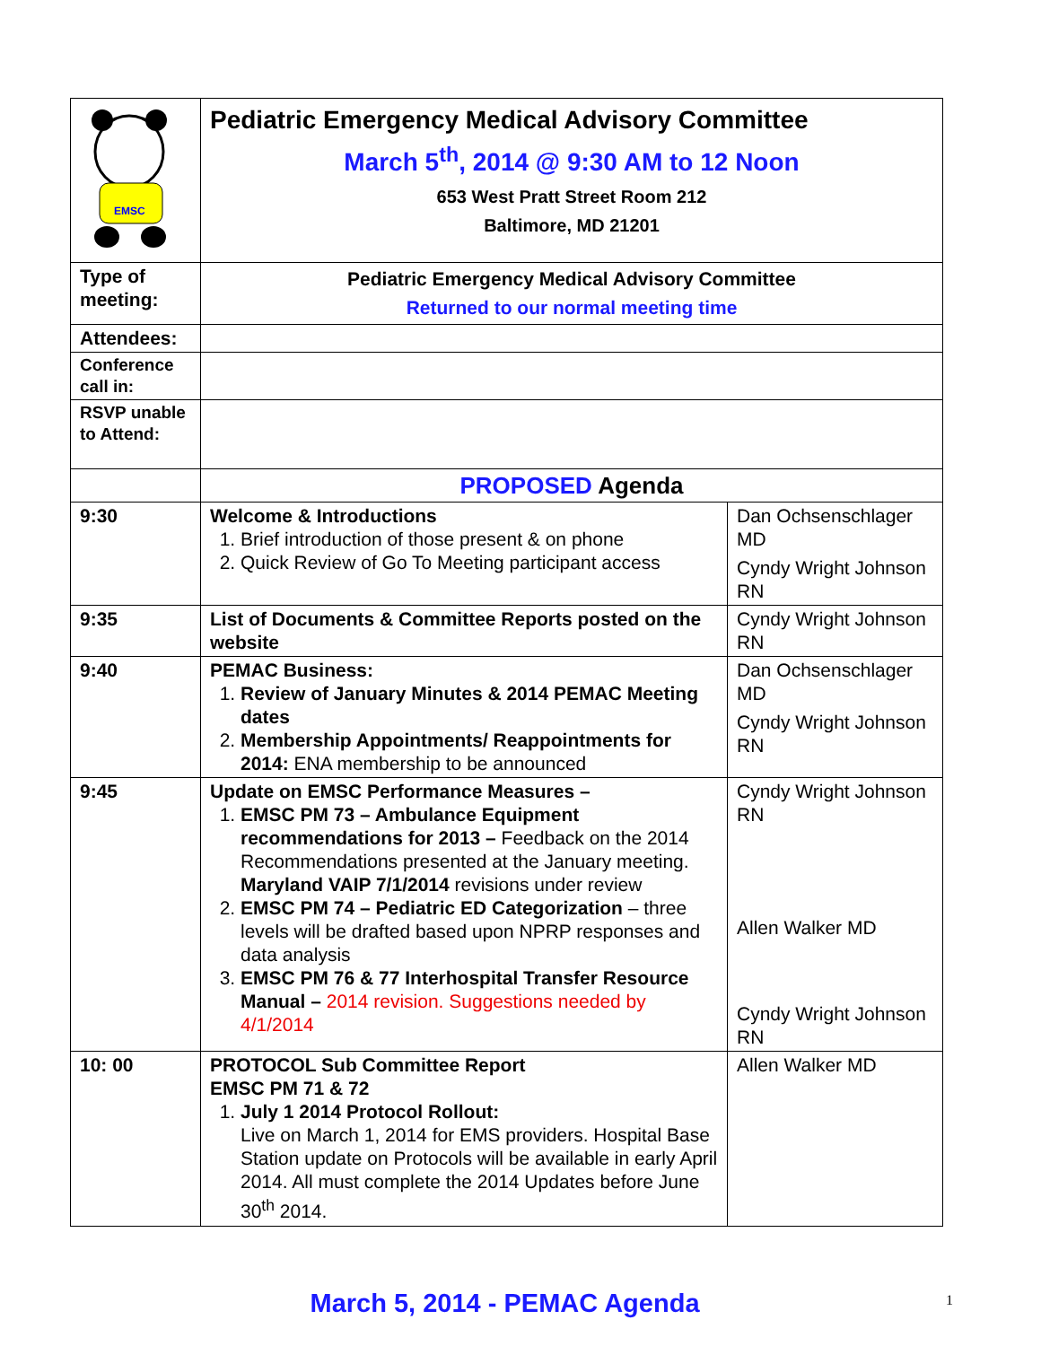| EMSC | Pediatric Emergency Medical Advisory Committee March 5<sup>th</sup>, 2014 @ 9:30 AM to 12 Noon 653 West Pratt Street Room 212 Baltimore, MD 21201 | |
| Type of meeting: | Pediatric Emergency Medical Advisory Committee Returned to our normal meeting time | |
| Attendees: | | |
| Conference call in: | | |
| RSVP unable to Attend: | | |
| | PROPOSED Agenda | |
| 9:30 | Welcome & Introductions 1. Brief introduction of those present & on phone 2. Quick Review of Go To Meeting participant access | Dan Ochsenschlager MD Cyndy Wright Johnson RN |
| 9:35 | List of Documents & Committee Reports posted on the website | Cyndy Wright Johnson RN |
| 9:40 | PEMAC Business: 1. Review of January Minutes & 2014 PEMAC Meeting dates 2. Membership Appointments/ Reappointments for 2014: ENA membership to be announced | Dan Ochsenschlager MD Cyndy Wright Johnson RN |
| 9:45 | Update on EMSC Performance Measures – 1. EMSC PM 73 – Ambulance Equipment recommendations for 2013 – Feedback on the 2014 Recommendations presented at the January meeting. Maryland VAIP 7/1/2014 revisions under review 2. EMSC PM 74 – Pediatric ED Categorization – three levels will be drafted based upon NPRP responses and data analysis 3. EMSC PM 76 & 77 Interhospital Transfer Resource Manual – 2014 revision. Suggestions needed by 4/1/2014 | Cyndy Wright Johnson RN Allen Walker MD Cyndy Wright Johnson RN |
| 10: 00 | PROTOCOL Sub Committee Report EMSC PM 71 & 72 1. July 1 2014 Protocol Rollout: Live on March 1, 2014 for EMS providers. Hospital Base Station update on Protocols will be available in early April 2014. All must complete the 2014 Updates before June 30<sup>th</sup> 2014. | Allen Walker MD |
March 5, 2014 - PEMAC Agenda 1